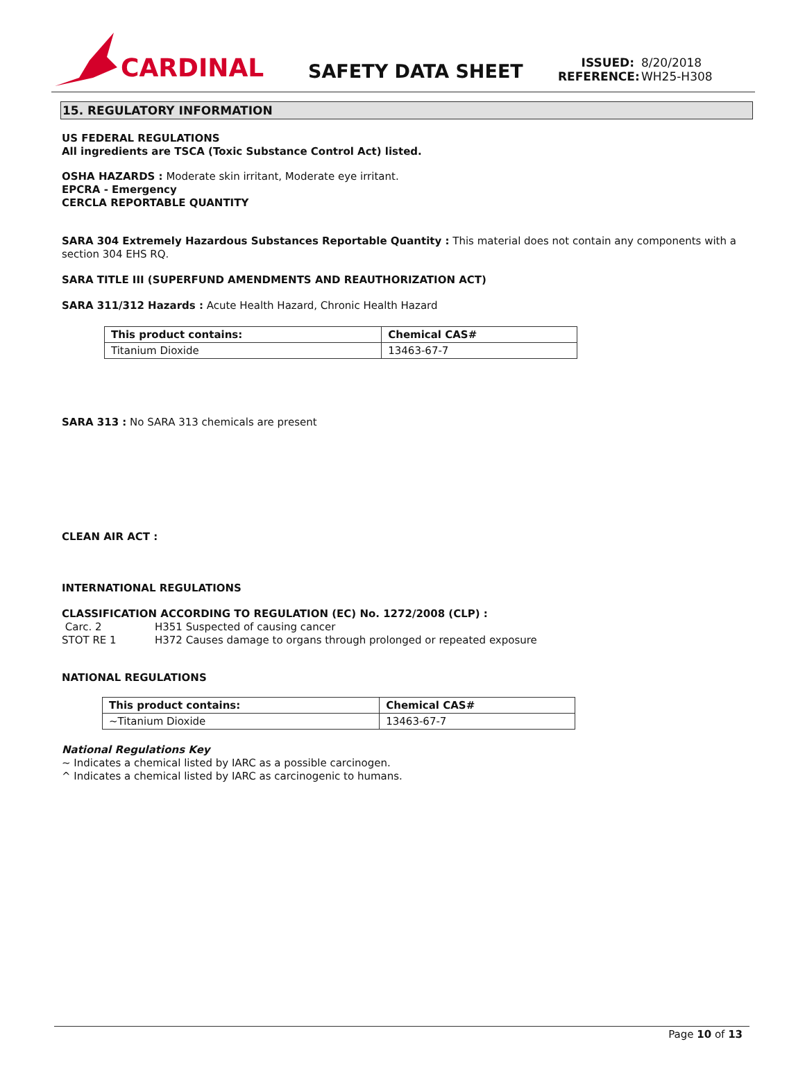CARDINAL
SAFETY DATA SHEET
ISSUED: 8/20/2018
REFERENCE: WH25-H308
15. REGULATORY INFORMATION
US FEDERAL REGULATIONS
All ingredients are TSCA (Toxic Substance Control Act) listed.
OSHA HAZARDS : Moderate skin irritant, Moderate eye irritant.
EPCRA - Emergency
CERCLA REPORTABLE QUANTITY
SARA 304 Extremely Hazardous Substances Reportable Quantity : This material does not contain any components with a section 304 EHS RQ.
SARA TITLE III (SUPERFUND AMENDMENTS AND REAUTHORIZATION ACT)
SARA 311/312 Hazards : Acute Health Hazard, Chronic Health Hazard
| This product contains: | Chemical CAS# |
| --- | --- |
| Titanium Dioxide | 13463-67-7 |
SARA 313 : No SARA 313 chemicals are present
CLEAN AIR ACT :
INTERNATIONAL REGULATIONS
CLASSIFICATION ACCORDING TO REGULATION (EC) No. 1272/2008 (CLP) :
Carc. 2 H351 Suspected of causing cancer
STOT RE 1 H372 Causes damage to organs through prolonged or repeated exposure
NATIONAL REGULATIONS
| This product contains: | Chemical CAS# |
| --- | --- |
| ~Titanium Dioxide | 13463-67-7 |
National Regulations Key
~ Indicates a chemical listed by IARC as a possible carcinogen.
^ Indicates a chemical listed by IARC as carcinogenic to humans.
Page 10 of 13